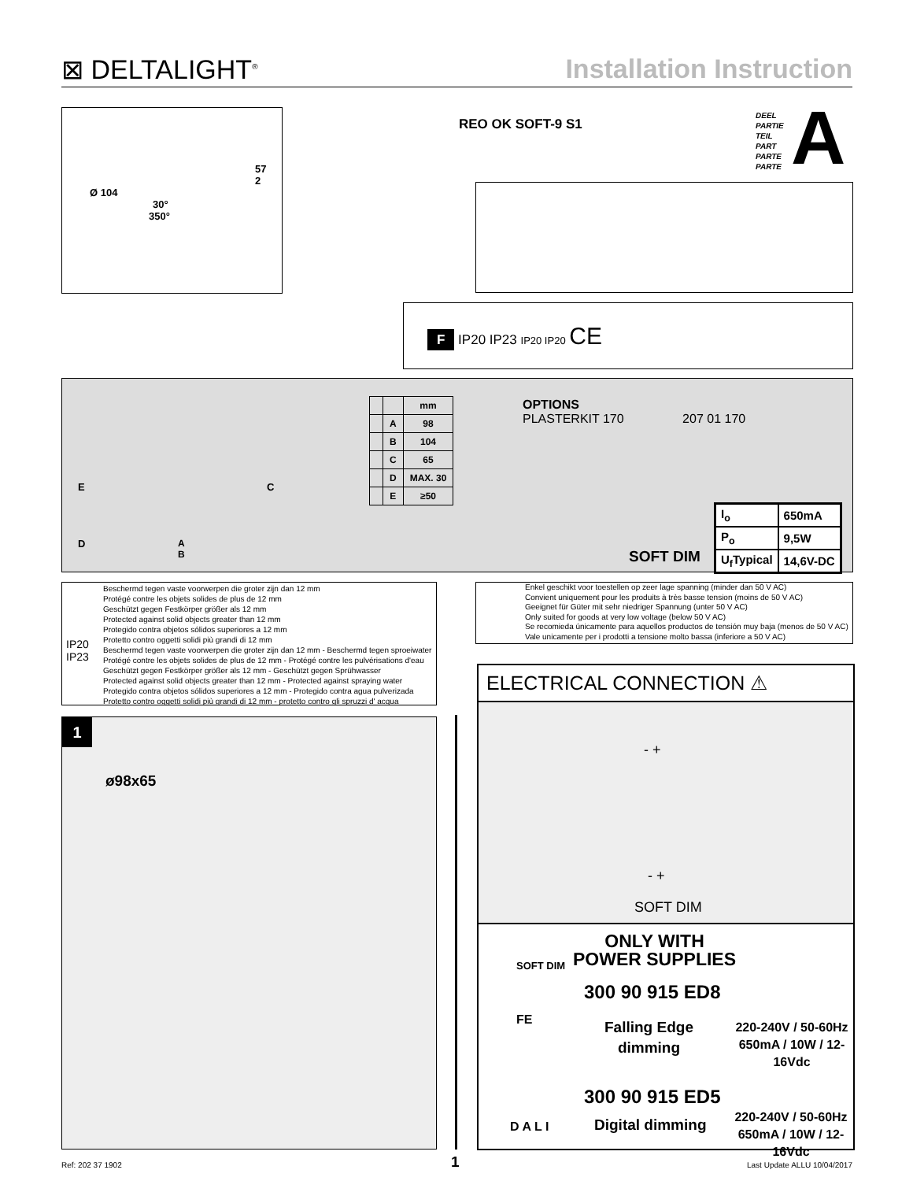⊠ DELTALIGHT<sup>®</sup>
Installation Instruction
57
2
Ø 104
30°
350°
REO OK SOFT-9 S1
DEEL
PARTIE
TEIL
PART
PARTE
PARTE
A
F IP20 IP23 IP20 IP20 CE
| | | mm |
| --- | --- | --- |
| | A | 98 |
| | B | 104 |
| | C | 65 |
| | D | MAX. 30 |
| | E | ≥50 |
OPTIONS
PLASTERKIT 170 207 01 170
SOFT DIM
| I<sub>o</sub> | 650mA |
| P<sub>o</sub> | 9,5W |
| U<sub>f</sub>Typical | 14,6V-DC |
E C
D
A
B
Beschermd tegen vaste voorwerpen die groter zijn dan 12 mm
Protégé contre les objets solides de plus de 12 mm
Geschützt gegen Festkörper größer als 12 mm
Protected against solid objects greater than 12 mm
Protegido contra objetos sólidos superiores a 12 mm
Protetto contro oggetti solidi più grandi di 12 mm
Beschermd tegen vaste voorwerpen die groter zijn dan 12 mm - Beschermd tegen sproeiwater
Protégé contre les objets solides de plus de 12 mm - Protégé contre les pulvérisations d'eau
Geschützt gegen Festkörper größer als 12 mm - Geschützt gegen Sprühwasser
Protected against solid objects greater than 12 mm - Protected against spraying water
Protegido contra objetos sólidos superiores a 12 mm - Protegido contra agua pulverizada
Protetto contro oggetti solidi più grandi di 12 mm - protetto contro gli spruzzi d' acqua
IP20
IP23
Enkel geschikt voor toestellen op zeer lage spanning (minder dan 50 V AC)
Convient uniquement pour les produits à très basse tension (moins de 50 V AC)
Geeignet für Güter mit sehr niedriger Spannung (unter 50 V AC)
Only suited for goods at very low voltage (below 50 V AC)
Se recomieda únicamente para aquellos productos de tensión muy baja (menos de 50 V AC)
Vale unicamente per i prodotti a tensione molto bassa (inferiore a 50 V AC)
1
ø98x65
ELECTRICAL CONNECTION ⚠
- +
- +
SOFT DIM
SOFT DIM
ONLY WITH
POWER SUPPLIES
300 90 915 ED8
FE
Falling Edge
dimming
220-240V / 50-60Hz
650mA / 10W / 12-16Vdc
300 90 915 ED5
DALI Digital dimming
220-240V / 50-60Hz
650mA / 10W / 12-16Vdc
Ref: 202 37 1902 1 Last Update ALLU 10/04/2017